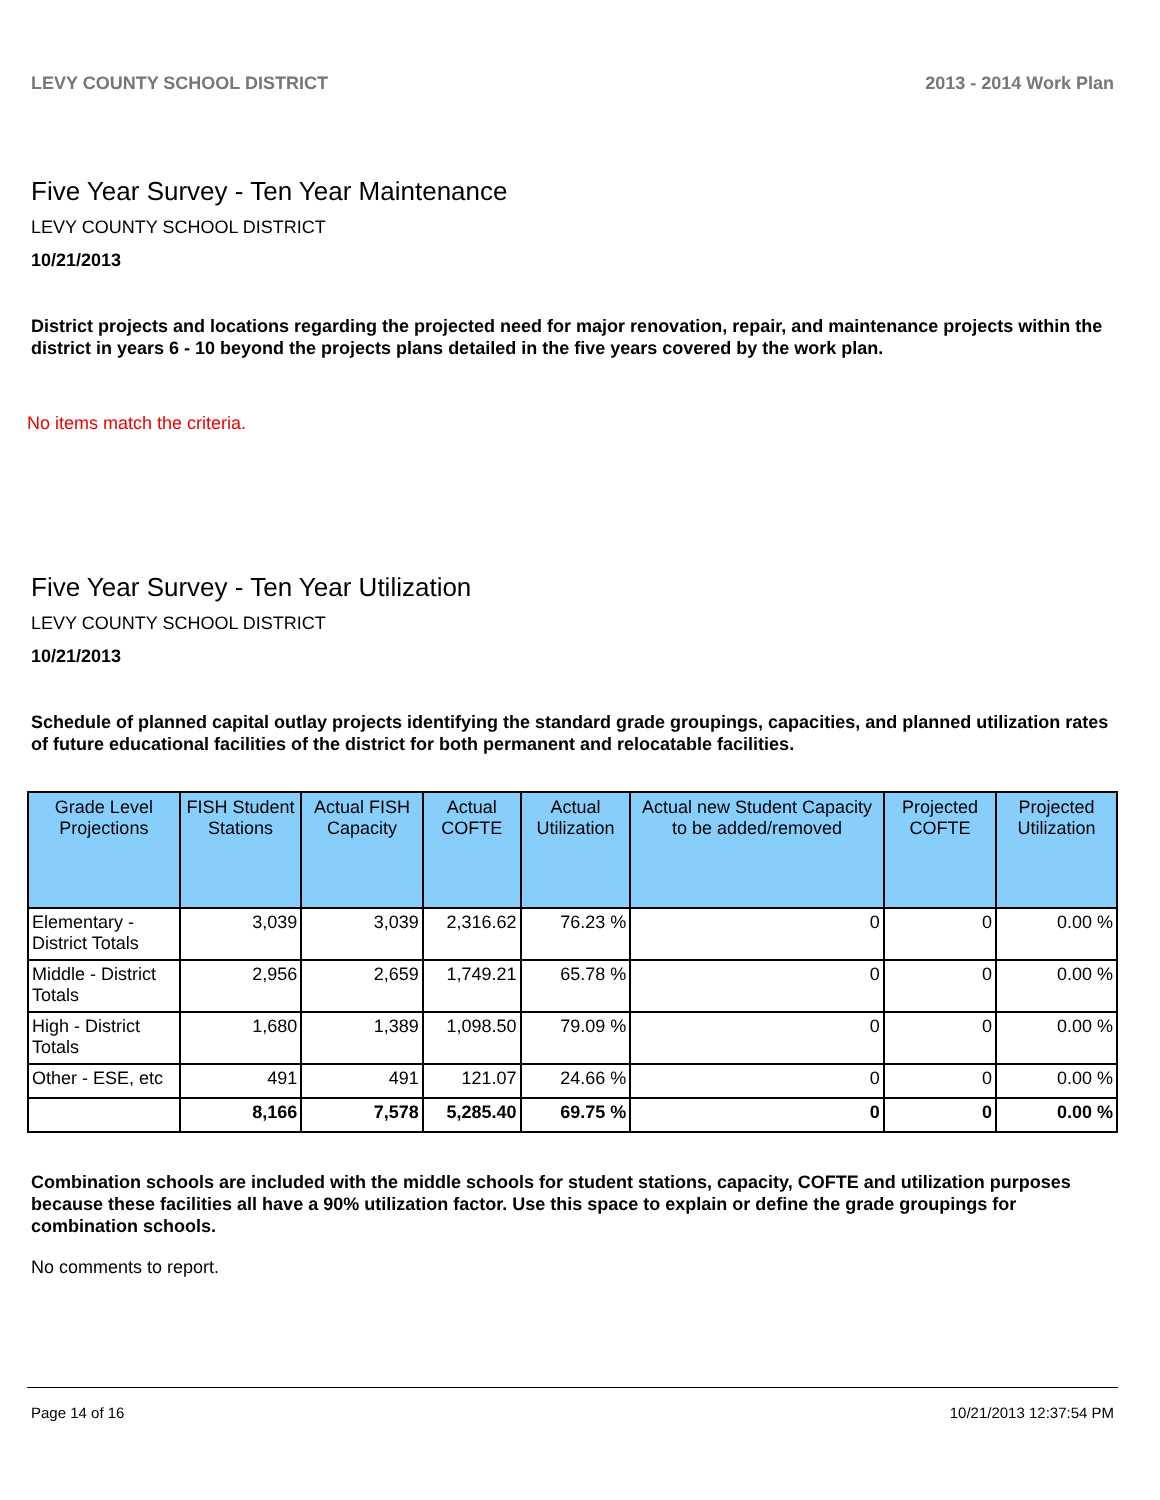LEVY COUNTY SCHOOL DISTRICT 2013 - 2014 Work Plan
Five Year Survey - Ten Year Maintenance
LEVY COUNTY SCHOOL DISTRICT
10/21/2013
District projects and locations regarding the projected need for major renovation, repair, and maintenance projects within the district in years 6 - 10 beyond the projects plans detailed in the five years covered by the work plan.
No items match the criteria.
Five Year Survey - Ten Year Utilization
LEVY COUNTY SCHOOL DISTRICT
10/21/2013
Schedule of planned capital outlay projects identifying the standard grade groupings, capacities, and planned utilization rates of future educational facilities of the district for both permanent and relocatable facilities.
| Grade Level Projections | FISH Student Stations | Actual FISH Capacity | Actual COFTE | Actual Utilization | Actual new Student Capacity to be added/removed | Projected COFTE | Projected Utilization |
| --- | --- | --- | --- | --- | --- | --- | --- |
| Elementary - District Totals | 3,039 | 3,039 | 2,316.62 | 76.23 % | 0 | 0 | 0.00 % |
| Middle - District Totals | 2,956 | 2,659 | 1,749.21 | 65.78 % | 0 | 0 | 0.00 % |
| High - District Totals | 1,680 | 1,389 | 1,098.50 | 79.09 % | 0 | 0 | 0.00 % |
| Other - ESE, etc | 491 | 491 | 121.07 | 24.66 % | 0 | 0 | 0.00 % |
| | 8,166 | 7,578 | 5,285.40 | 69.75 % | 0 | 0 | 0.00 % |
Combination schools are included with the middle schools for student stations, capacity, COFTE and utilization purposes because these facilities all have a 90% utilization factor. Use this space to explain or define the grade groupings for combination schools.
No comments to report.
Page 14 of 16 10/21/2013 12:37:54 PM